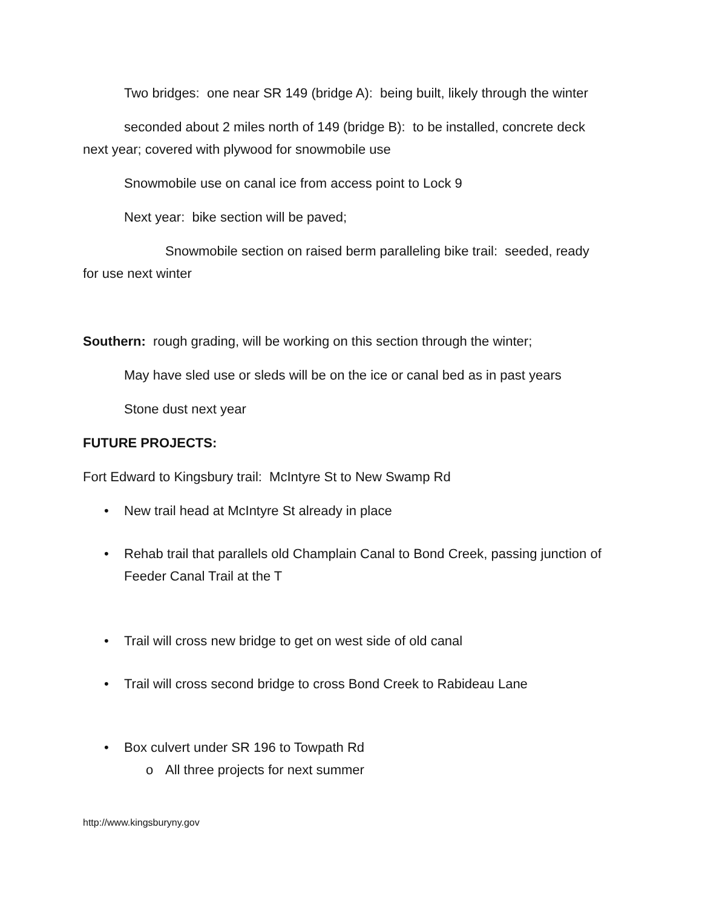Two bridges: one near SR 149 (bridge A): being built, likely through the winter
seconded about 2 miles north of 149 (bridge B): to be installed, concrete deck next year; covered with plywood for snowmobile use
Snowmobile use on canal ice from access point to Lock 9
Next year: bike section will be paved;
Snowmobile section on raised berm paralleling bike trail: seeded, ready for use next winter
Southern: rough grading, will be working on this section through the winter;
May have sled use or sleds will be on the ice or canal bed as in past years
Stone dust next year
FUTURE PROJECTS:
Fort Edward to Kingsbury trail: McIntyre St to New Swamp Rd
• New trail head at McIntyre St already in place
• Rehab trail that parallels old Champlain Canal to Bond Creek, passing junction of Feeder Canal Trail at the T
• Trail will cross new bridge to get on west side of old canal
• Trail will cross second bridge to cross Bond Creek to Rabideau Lane
• Box culvert under SR 196 to Towpath Rd
o All three projects for next summer
http://www.kingsburyny.gov